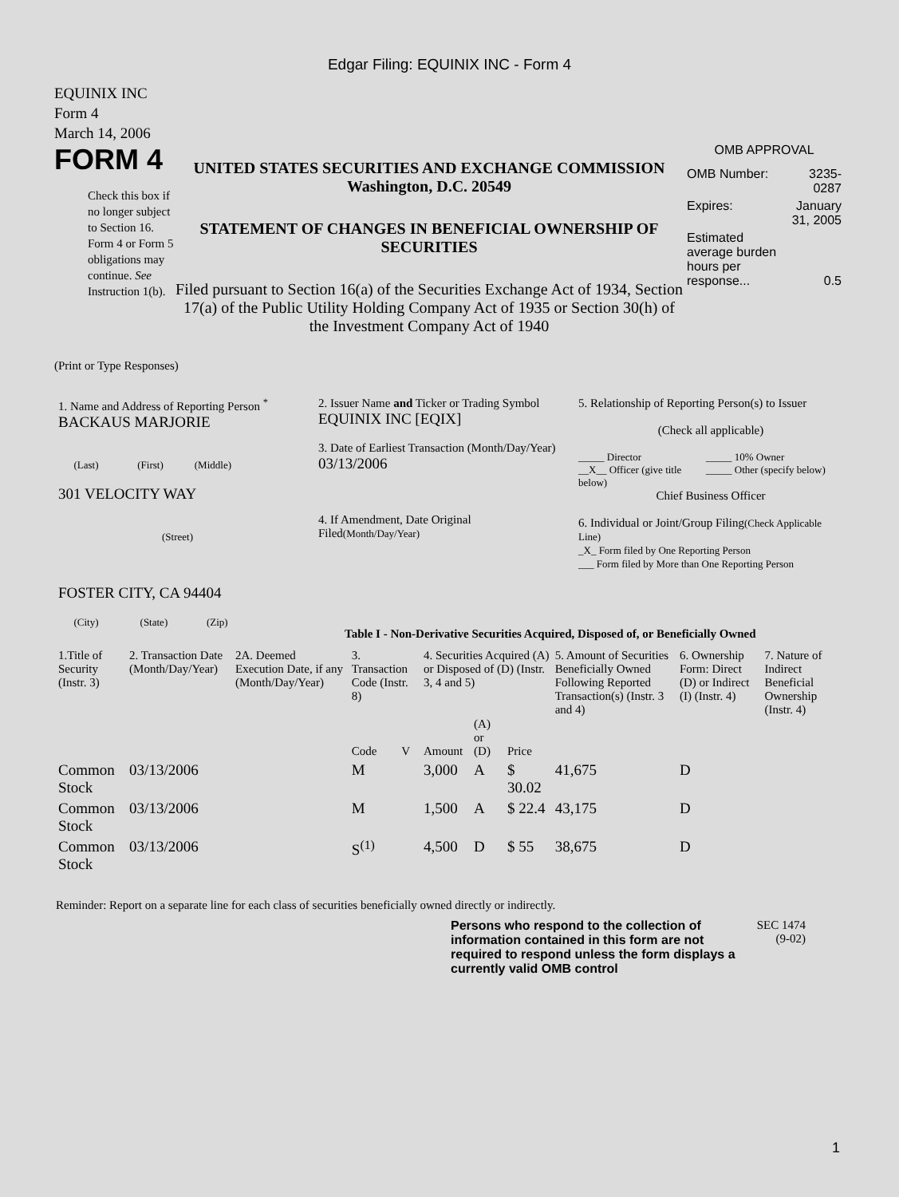Edgar Filing: EQUINIX INC - Form 4
EQUINIX INC
Form 4
March 14, 2006
FORM 4
Check this box if no longer subject to Section 16. Form 4 or Form 5 obligations may continue. See Instruction 1(b).
UNITED STATES SECURITIES AND EXCHANGE COMMISSION
Washington, D.C. 20549
STATEMENT OF CHANGES IN BENEFICIAL OWNERSHIP OF SECURITIES
Filed pursuant to Section 16(a) of the Securities Exchange Act of 1934, Section 17(a) of the Public Utility Holding Company Act of 1935 or Section 30(h) of the Investment Company Act of 1940
OMB APPROVAL
| OMB Number: | 3235-0287 |
| Expires: | January 31, 2005 |
| Estimated average burden hours per response... | 0.5 |
(Print or Type Responses)
| 1. Name and Address of Reporting Person <sup>*</sup> BACKAUS MARJORIE (Last) (First) (Middle) 301 VELOCITY WAY (Street) FOSTER CITY, CA 94404 (City) (State) (Zip) | 2. Issuer Name and Ticker or Trading Symbol EQUINIX INC [EQIX] 3. Date of Earliest Transaction (Month/Day/Year) 03/13/2006 4. If Amendment, Date Original Filed (Month/Day/Year) | 5. Relationship of Reporting Person(s) to Issuer (Check all applicable) _____ Director __X__ Officer (give title below) _____ 10% Owner _____ Other (specify below) Chief Business Officer 6. Individual or Joint/Group Filing (Check Applicable Line) _X_ Form filed by One Reporting Person ___ Form filed by More than One Reporting Person |
Table I - Non-Derivative Securities Acquired, Disposed of, or Beneficially Owned
| 1.Title of Security (Instr. 3) | 2. Transaction Date (Month/Day/Year) | 2A. Deemed Execution Date, if any (Month/Day/Year) | 3. Transaction Code (Instr. 8) | | 4. Securities Acquired (A) or Disposed of (D) (Instr. 3, 4 and 5) | | | 5. Amount of Securities Beneficially Owned Following Reported Transaction(s) (Instr. 3 and 4) | 6. Ownership Form: Direct (D) or Indirect (I) (Instr. 4) | 7. Nature of Indirect Beneficial Ownership (Instr. 4) |
| --- | --- | --- | --- | --- | --- | --- | --- | --- | --- | --- |
| | | | Code | V | Amount | (A) or (D) | Price | | | |
| Common Stock | 03/13/2006 | | M | | 3,000 | A | $ 30.02 | 41,675 | D | |
| Common Stock | 03/13/2006 | | M | | 1,500 | A | $ 22.4 | 43,175 | D | |
| Common Stock | 03/13/2006 | | S<sup>(1)</sup> | | 4,500 | D | $ 55 | 38,675 | D | |
Reminder: Report on a separate line for each class of securities beneficially owned directly or indirectly.
Persons who respond to the collection of information contained in this form are not required to respond unless the form displays a currently valid OMB control
SEC 1474
(9-02)
1